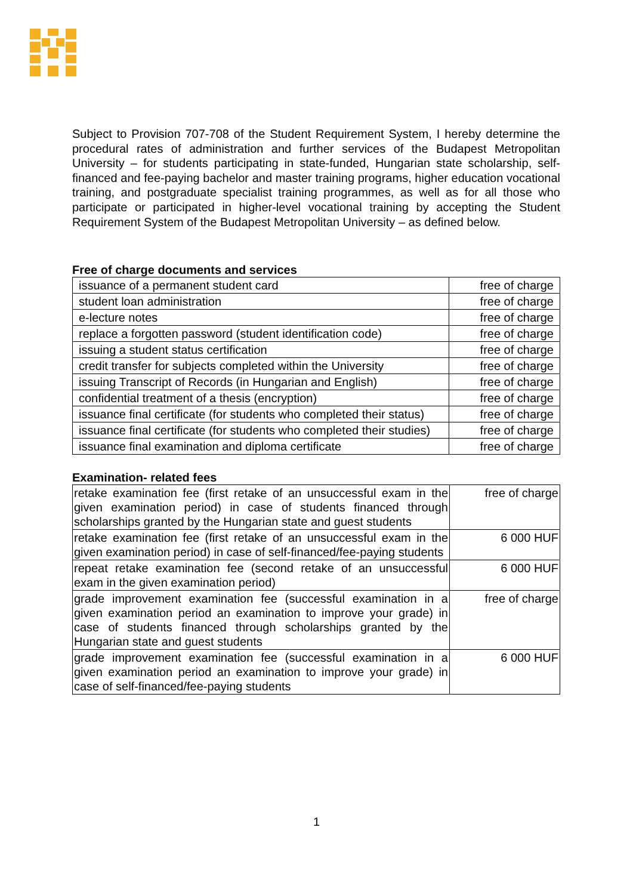Subject to Provision 707-708 of the Student Requirement System, I hereby determine the procedural rates of administration and further services of the Budapest Metropolitan University – for students participating in state-funded, Hungarian state scholarship, self-financed and fee-paying bachelor and master training programs, higher education vocational training, and postgraduate specialist training programmes, as well as for all those who participate or participated in higher-level vocational training by accepting the Student Requirement System of the Budapest Metropolitan University – as defined below.
Free of charge documents and services
| issuance of a permanent student card | free of charge |
| student loan administration | free of charge |
| e-lecture notes | free of charge |
| replace a forgotten password (student identification code) | free of charge |
| issuing a student status certification | free of charge |
| credit transfer for subjects completed within the University | free of charge |
| issuing Transcript of Records (in Hungarian and English) | free of charge |
| confidential treatment of a thesis (encryption) | free of charge |
| issuance final certificate (for students who completed their status) | free of charge |
| issuance final certificate (for students who completed their studies) | free of charge |
| issuance final examination and diploma certificate | free of charge |
Examination- related fees
| retake examination fee (first retake of an unsuccessful exam in the given examination period) in case of students financed through scholarships granted by the Hungarian state and guest students | free of charge |
| retake examination fee (first retake of an unsuccessful exam in the given examination period) in case of self-financed/fee-paying students | 6 000 HUF |
| repeat retake examination fee (second retake of an unsuccessful exam in the given examination period) | 6 000 HUF |
| grade improvement examination fee (successful examination in a given examination period an examination to improve your grade) in case of students financed through scholarships granted by the Hungarian state and guest students | free of charge |
| grade improvement examination fee (successful examination in a given examination period an examination to improve your grade) in case of self-financed/fee-paying students | 6 000 HUF |
1